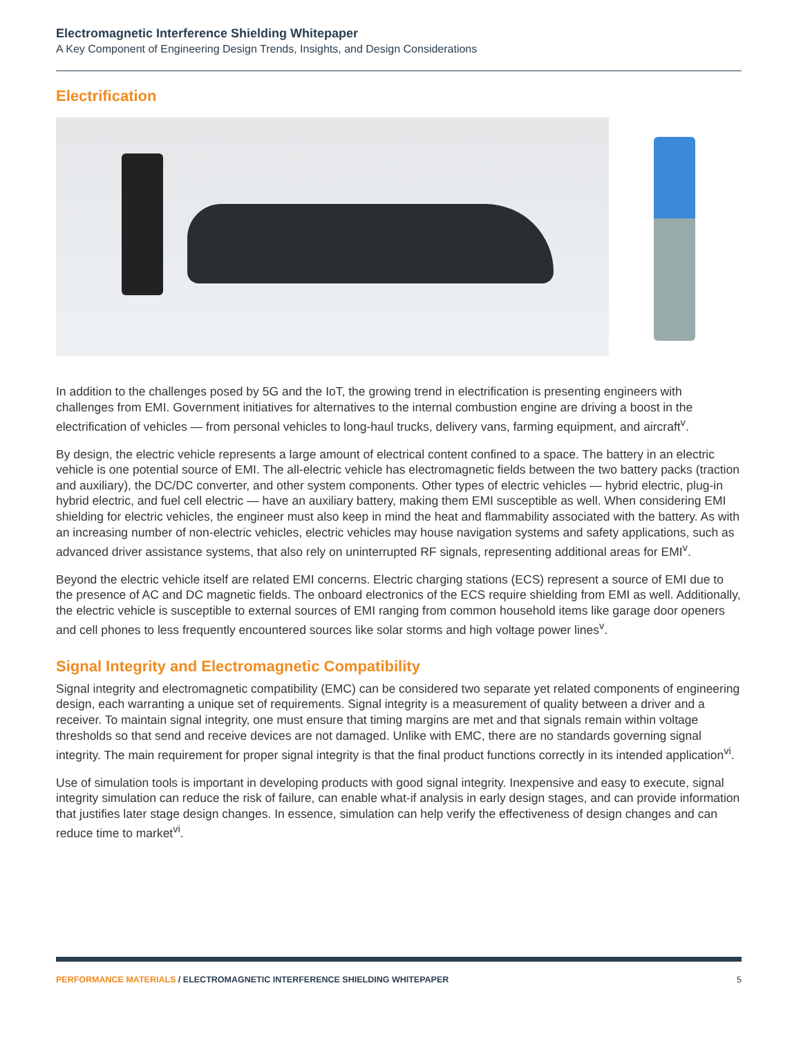Electromagnetic Interference Shielding Whitepaper
A Key Component of Engineering Design Trends, Insights, and Design Considerations
Electrification
In addition to the challenges posed by 5G and the IoT, the growing trend in electrification is presenting engineers with challenges from EMI. Government initiatives for alternatives to the internal combustion engine are driving a boost in the electrification of vehicles — from personal vehicles to long-haul trucks, delivery vans, farming equipment, and aircraft<sup>v</sup>.
By design, the electric vehicle represents a large amount of electrical content confined to a space. The battery in an electric vehicle is one potential source of EMI. The all-electric vehicle has electromagnetic fields between the two battery packs (traction and auxiliary), the DC/DC converter, and other system components. Other types of electric vehicles — hybrid electric, plug-in hybrid electric, and fuel cell electric — have an auxiliary battery, making them EMI susceptible as well. When considering EMI shielding for electric vehicles, the engineer must also keep in mind the heat and flammability associated with the battery. As with an increasing number of non-electric vehicles, electric vehicles may house navigation systems and safety applications, such as advanced driver assistance systems, that also rely on uninterrupted RF signals, representing additional areas for EMI<sup>v</sup>.
Beyond the electric vehicle itself are related EMI concerns. Electric charging stations (ECS) represent a source of EMI due to the presence of AC and DC magnetic fields. The onboard electronics of the ECS require shielding from EMI as well. Additionally, the electric vehicle is susceptible to external sources of EMI ranging from common household items like garage door openers and cell phones to less frequently encountered sources like solar storms and high voltage power lines<sup>v</sup>.
Signal Integrity and Electromagnetic Compatibility
Signal integrity and electromagnetic compatibility (EMC) can be considered two separate yet related components of engineering design, each warranting a unique set of requirements. Signal integrity is a measurement of quality between a driver and a receiver. To maintain signal integrity, one must ensure that timing margins are met and that signals remain within voltage thresholds so that send and receive devices are not damaged. Unlike with EMC, there are no standards governing signal integrity. The main requirement for proper signal integrity is that the final product functions correctly in its intended application<sup>vi</sup>.
Use of simulation tools is important in developing products with good signal integrity. Inexpensive and easy to execute, signal integrity simulation can reduce the risk of failure, can enable what-if analysis in early design stages, and can provide information that justifies later stage design changes. In essence, simulation can help verify the effectiveness of design changes and can reduce time to market<sup>vi</sup>.
PERFORMANCE MATERIALS / ELECTROMAGNETIC INTERFERENCE SHIELDING WHITEPAPER 5